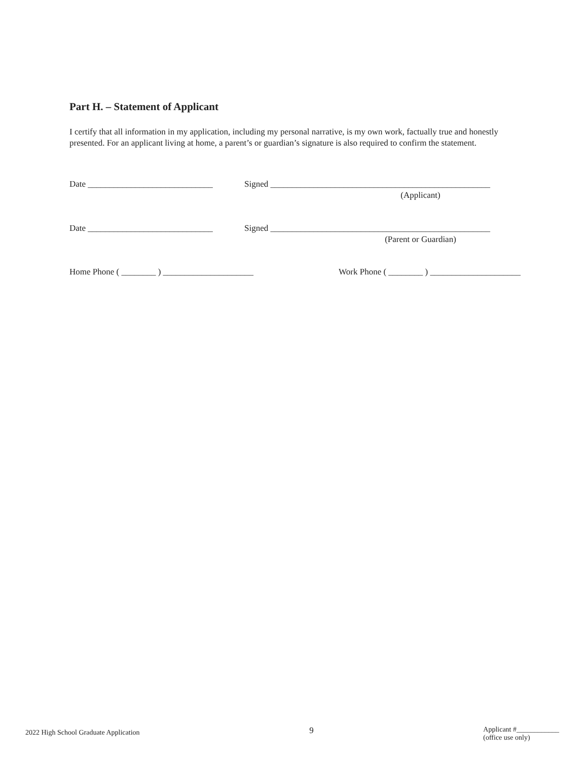Part H. – Statement of Applicant
I certify that all information in my application, including my personal narrative, is my own work, factually true and honestly presented. For an applicant living at home, a parent’s or guardian’s signature is also required to confirm the statement.
Date _____________________________
Signed ___________________________________________________
(Applicant)
Date _____________________________
Signed ___________________________________________________
(Parent or Guardian)
Home Phone ( ________ ) _____________________ Work Phone ( ________ ) _____________________
2022 High School Graduate Application 9 Applicant #____________
(office use only)